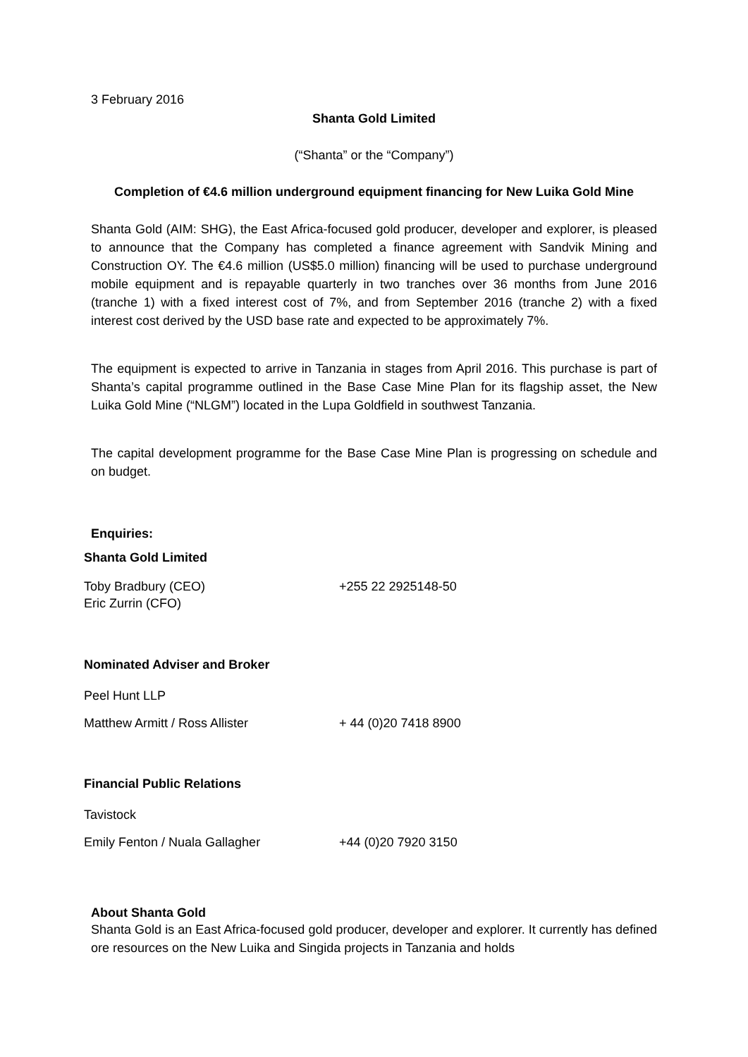3 February 2016
Shanta Gold Limited
(“Shanta” or the “Company”)
Completion of €4.6 million underground equipment financing for New Luika Gold Mine
Shanta Gold (AIM: SHG), the East Africa-focused gold producer, developer and explorer, is pleased to announce that the Company has completed a finance agreement with Sandvik Mining and Construction OY. The €4.6 million (US$5.0 million) financing will be used to purchase underground mobile equipment and is repayable quarterly in two tranches over 36 months from June 2016 (tranche 1) with a fixed interest cost of 7%, and from September 2016 (tranche 2) with a fixed interest cost derived by the USD base rate and expected to be approximately 7%.
The equipment is expected to arrive in Tanzania in stages from April 2016. This purchase is part of Shanta’s capital programme outlined in the Base Case Mine Plan for its flagship asset, the New Luika Gold Mine (“NLGM”) located in the Lupa Goldfield in southwest Tanzania.
The capital development programme for the Base Case Mine Plan is progressing on schedule and on budget.
Enquiries:
Shanta Gold Limited
Toby Bradbury (CEO) +255 22 2925148-50
Eric Zurrin (CFO)
Nominated Adviser and Broker
Peel Hunt LLP
Matthew Armitt / Ross Allister + 44 (0)20 7418 8900
Financial Public Relations
Tavistock
Emily Fenton / Nuala Gallagher +44 (0)20 7920 3150
About Shanta Gold
Shanta Gold is an East Africa-focused gold producer, developer and explorer. It currently has defined ore resources on the New Luika and Singida projects in Tanzania and holds